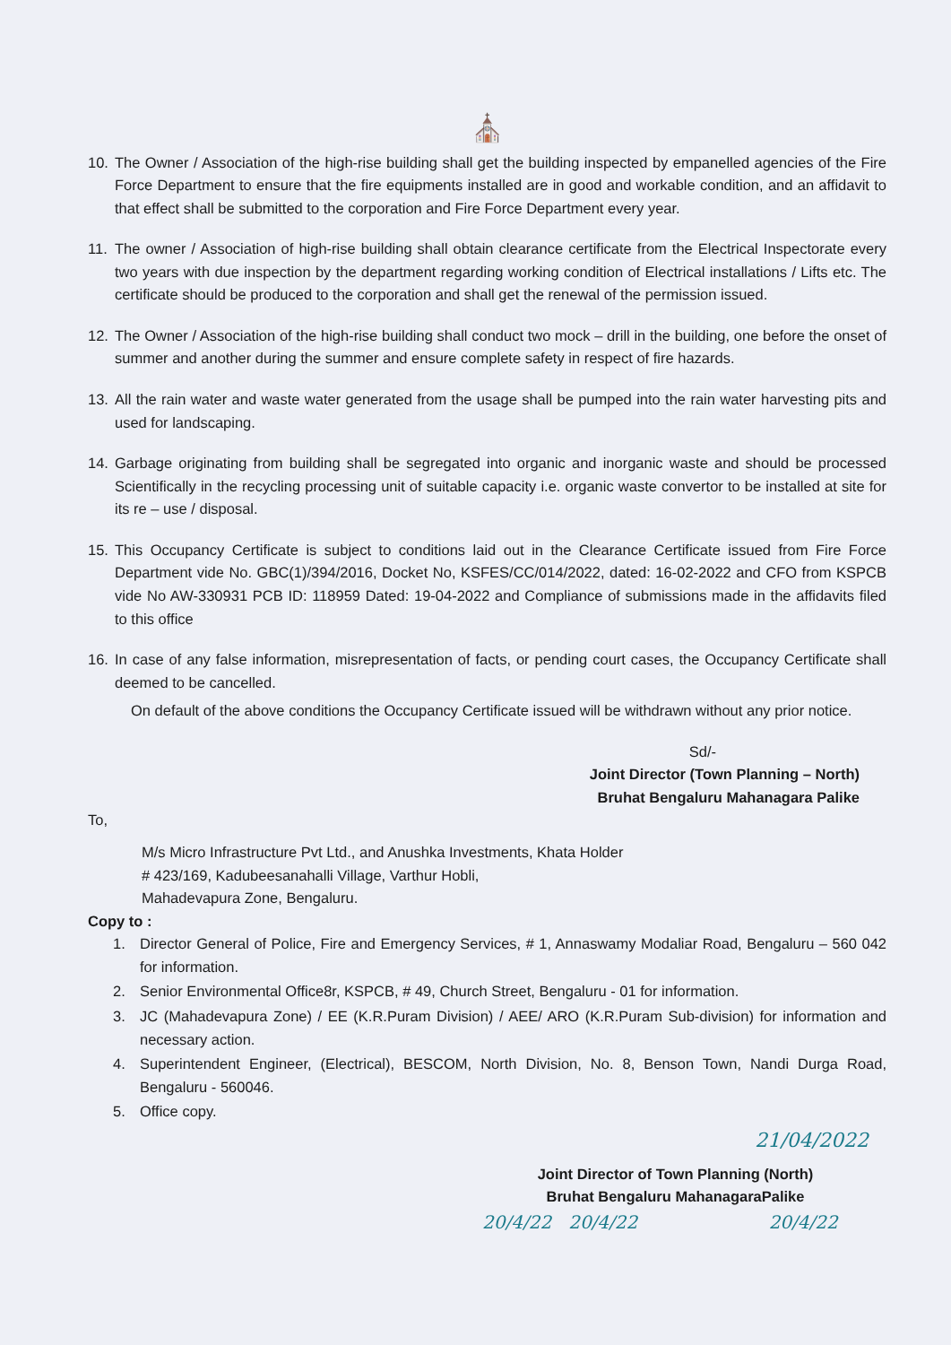⛪
10. The Owner / Association of the high-rise building shall get the building inspected by empanelled agencies of the Fire Force Department to ensure that the fire equipments installed are in good and workable condition, and an affidavit to that effect shall be submitted to the corporation and Fire Force Department every year.
11. The owner / Association of high-rise building shall obtain clearance certificate from the Electrical Inspectorate every two years with due inspection by the department regarding working condition of Electrical installations / Lifts etc. The certificate should be produced to the corporation and shall get the renewal of the permission issued.
12. The Owner / Association of the high-rise building shall conduct two mock – drill in the building, one before the onset of summer and another during the summer and ensure complete safety in respect of fire hazards.
13. All the rain water and waste water generated from the usage shall be pumped into the rain water harvesting pits and used for landscaping.
14. Garbage originating from building shall be segregated into organic and inorganic waste and should be processed Scientifically in the recycling processing unit of suitable capacity i.e. organic waste convertor to be installed at site for its re – use / disposal.
15. This Occupancy Certificate is subject to conditions laid out in the Clearance Certificate issued from Fire Force Department vide No. GBC(1)/394/2016, Docket No, KSFES/CC/014/2022, dated: 16-02-2022 and CFO from KSPCB vide No AW-330931 PCB ID: 118959 Dated: 19-04-2022 and Compliance of submissions made in the affidavits filed to this office
16. In case of any false information, misrepresentation of facts, or pending court cases, the Occupancy Certificate shall deemed to be cancelled.
On default of the above conditions the Occupancy Certificate issued will be withdrawn without any prior notice.
Sd/-
Joint Director (Town Planning – North)
Bruhat Bengaluru Mahanagara Palike
To,
M/s Micro Infrastructure Pvt Ltd., and Anushka Investments, Khata Holder
# 423/169, Kadubeesanahalli Village, Varthur Hobli,
Mahadevapura Zone, Bengaluru.
Copy to :
1. Director General of Police, Fire and Emergency Services, # 1, Annaswamy Modaliar Road, Bengaluru – 560 042 for information.
2. Senior Environmental Office8r, KSPCB, # 49, Church Street, Bengaluru - 01 for information.
3. JC (Mahadevapura Zone) / EE (K.R.Puram Division) / AEE/ ARO (K.R.Puram Sub-division) for information and necessary action.
4. Superintendent Engineer, (Electrical), BESCOM, North Division, No. 8, Benson Town, Nandi Durga Road, Bengaluru - 560046.
5. Office copy.
21/04/2022
Joint Director of Town Planning (North)
Bruhat Bengaluru MahanagaraPalike
20/4/22 20/4/22 20/4/22